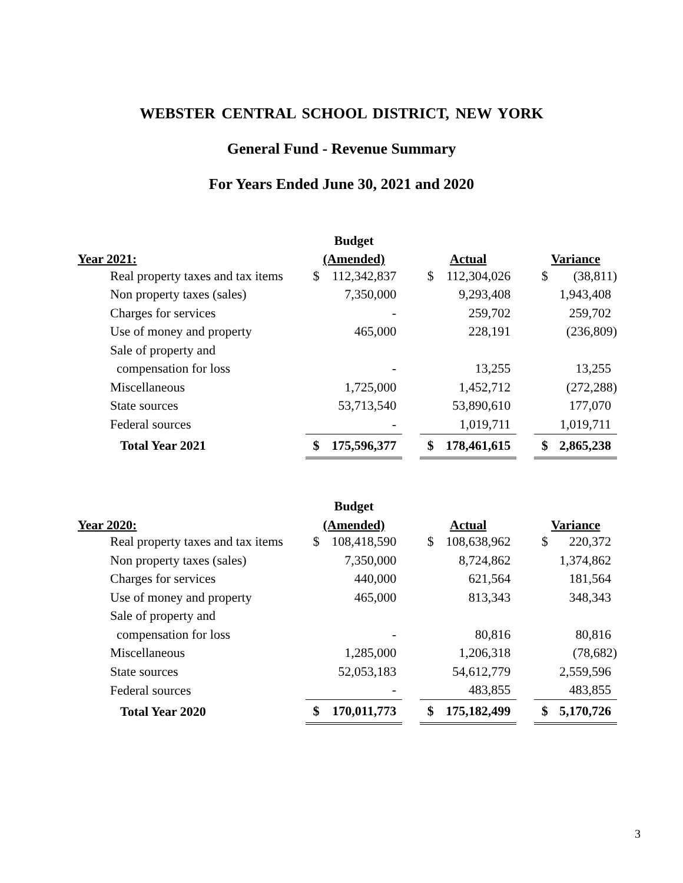WEBSTER CENTRAL SCHOOL DISTRICT, NEW YORK
General Fund - Revenue Summary
For Years Ended June 30, 2021 and 2020
| | Budget | | | | | | | |
| --- | --- | --- | --- | --- | --- | --- | --- | --- |
| Year 2021: | (Amended) | | | Actual | | | Variance | |
| Real property taxes and tax items | $ | 112,342,837 | | $ | 112,304,026 | | $ | (38,811) |
| Non property taxes (sales) | | 7,350,000 | | | 9,293,408 | | | 1,943,408 |
| Charges for services | | - | | | 259,702 | | | 259,702 |
| Use of money and property | | 465,000 | | | 228,191 | | | (236,809) |
| Sale of property and | | | | | | | | |
| compensation for loss | | - | | | 13,255 | | | 13,255 |
| Miscellaneous | | 1,725,000 | | | 1,452,712 | | | (272,288) |
| State sources | | 53,713,540 | | | 53,890,610 | | | 177,070 |
| Federal sources | | - | | | 1,019,711 | | | 1,019,711 |
| Total Year 2021 | $ | 175,596,377 | | $ | 178,461,615 | | $ | 2,865,238 |
| | Budget | | | | | | | |
| --- | --- | --- | --- | --- | --- | --- | --- | --- |
| Year 2020: | (Amended) | | | Actual | | | Variance | |
| Real property taxes and tax items | $ | 108,418,590 | | $ | 108,638,962 | | $ | 220,372 |
| Non property taxes (sales) | | 7,350,000 | | | 8,724,862 | | | 1,374,862 |
| Charges for services | | 440,000 | | | 621,564 | | | 181,564 |
| Use of money and property | | 465,000 | | | 813,343 | | | 348,343 |
| Sale of property and | | | | | | | | |
| compensation for loss | | - | | | 80,816 | | | 80,816 |
| Miscellaneous | | 1,285,000 | | | 1,206,318 | | | (78,682) |
| State sources | | 52,053,183 | | | 54,612,779 | | | 2,559,596 |
| Federal sources | | - | | | 483,855 | | | 483,855 |
| Total Year 2020 | $ | 170,011,773 | | $ | 175,182,499 | | $ | 5,170,726 |
3